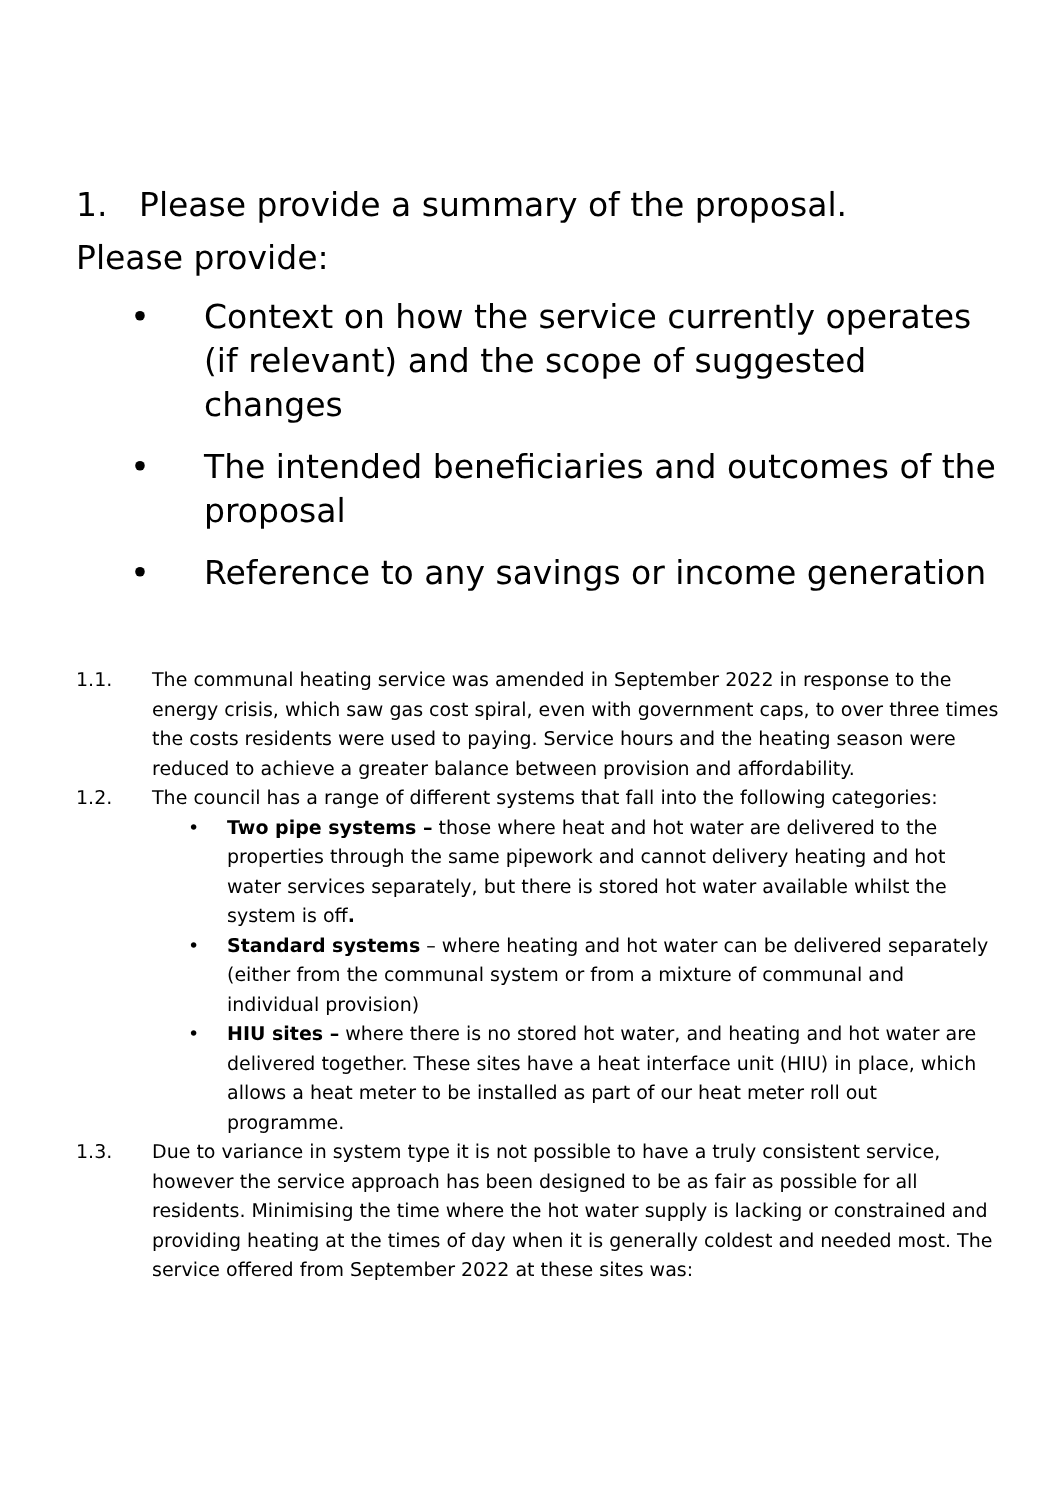1. Please provide a summary of the proposal.
Please provide:
• Context on how the service currently operates (if relevant) and the scope of suggested changes
• The intended beneficiaries and outcomes of the proposal
• Reference to any savings or income generation
1.1. The communal heating service was amended in September 2022 in response to the energy crisis, which saw gas cost spiral, even with government caps, to over three times the costs residents were used to paying. Service hours and the heating season were reduced to achieve a greater balance between provision and affordability.
1.2. The council has a range of different systems that fall into the following categories:
• Two pipe systems – those where heat and hot water are delivered to the properties through the same pipework and cannot delivery heating and hot water services separately, but there is stored hot water available whilst the system is off.
• Standard systems – where heating and hot water can be delivered separately (either from the communal system or from a mixture of communal and individual provision)
• HIU sites – where there is no stored hot water, and heating and hot water are delivered together. These sites have a heat interface unit (HIU) in place, which allows a heat meter to be installed as part of our heat meter roll out programme.
1.3. Due to variance in system type it is not possible to have a truly consistent service, however the service approach has been designed to be as fair as possible for all residents. Minimising the time where the hot water supply is lacking or constrained and providing heating at the times of day when it is generally coldest and needed most. The service offered from September 2022 at these sites was: